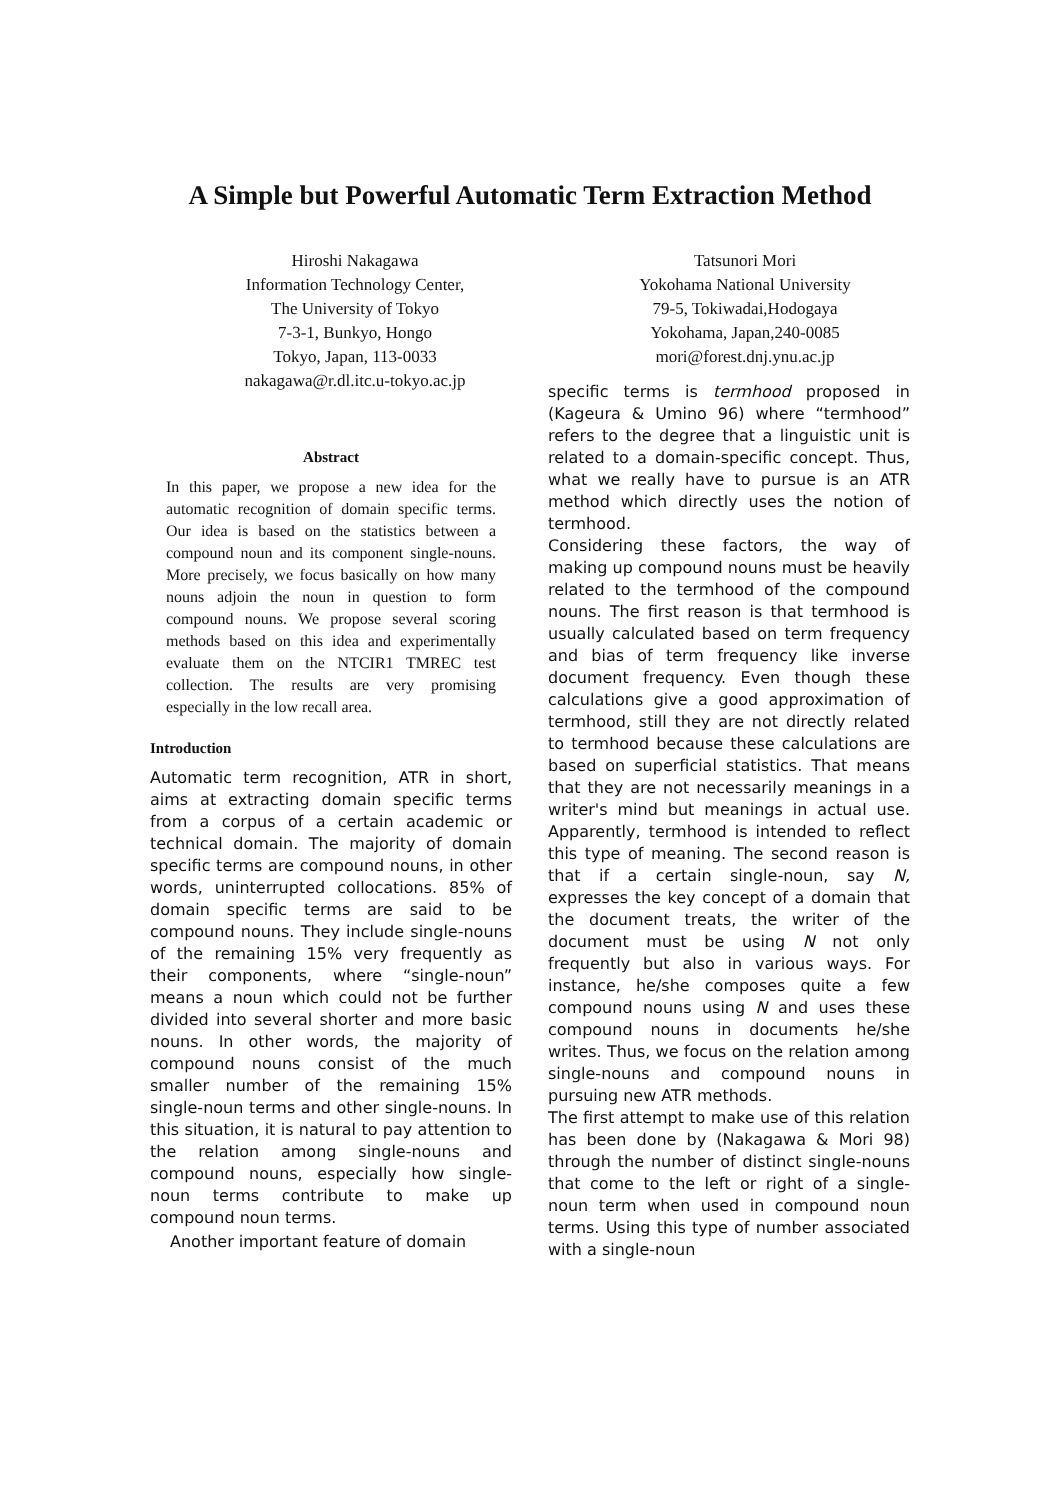A Simple but Powerful Automatic Term Extraction Method
Hiroshi Nakagawa
Information Technology Center,
The University of Tokyo
7-3-1, Bunkyo, Hongo
Tokyo, Japan, 113-0033
nakagawa@r.dl.itc.u-tokyo.ac.jp
Tatsunori Mori
Yokohama National University
79-5, Tokiwadai,Hodogaya
Yokohama, Japan,240-0085
mori@forest.dnj.ynu.ac.jp
Abstract
In this paper, we propose a new idea for the automatic recognition of domain specific terms. Our idea is based on the statistics between a compound noun and its component single-nouns. More precisely, we focus basically on how many nouns adjoin the noun in question to form compound nouns. We propose several scoring methods based on this idea and experimentally evaluate them on the NTCIR1 TMREC test collection. The results are very promising especially in the low recall area.
Introduction
Automatic term recognition, ATR in short, aims at extracting domain specific terms from a corpus of a certain academic or technical domain. The majority of domain specific terms are compound nouns, in other words, uninterrupted collocations. 85% of domain specific terms are said to be compound nouns. They include single-nouns of the remaining 15% very frequently as their components, where “single-noun” means a noun which could not be further divided into several shorter and more basic nouns. In other words, the majority of compound nouns consist of the much smaller number of the remaining 15% single-noun terms and other single-nouns. In this situation, it is natural to pay attention to the relation among single-nouns and compound nouns, especially how single-noun terms contribute to make up compound noun terms.
Another important feature of domain
specific terms is termhood proposed in (Kageura & Umino 96) where “termhood” refers to the degree that a linguistic unit is related to a domain-specific concept. Thus, what we really have to pursue is an ATR method which directly uses the notion of termhood.
Considering these factors, the way of making up compound nouns must be heavily related to the termhood of the compound nouns. The first reason is that termhood is usually calculated based on term frequency and bias of term frequency like inverse document frequency. Even though these calculations give a good approximation of termhood, still they are not directly related to termhood because these calculations are based on superficial statistics. That means that they are not necessarily meanings in a writer's mind but meanings in actual use. Apparently, termhood is intended to reflect this type of meaning. The second reason is that if a certain single-noun, say N, expresses the key concept of a domain that the document treats, the writer of the document must be using N not only frequently but also in various ways. For instance, he/she composes quite a few compound nouns using N and uses these compound nouns in documents he/she writes. Thus, we focus on the relation among single-nouns and compound nouns in pursuing new ATR methods.
The first attempt to make use of this relation has been done by (Nakagawa & Mori 98) through the number of distinct single-nouns that come to the left or right of a single-noun term when used in compound noun terms. Using this type of number associated with a single-noun